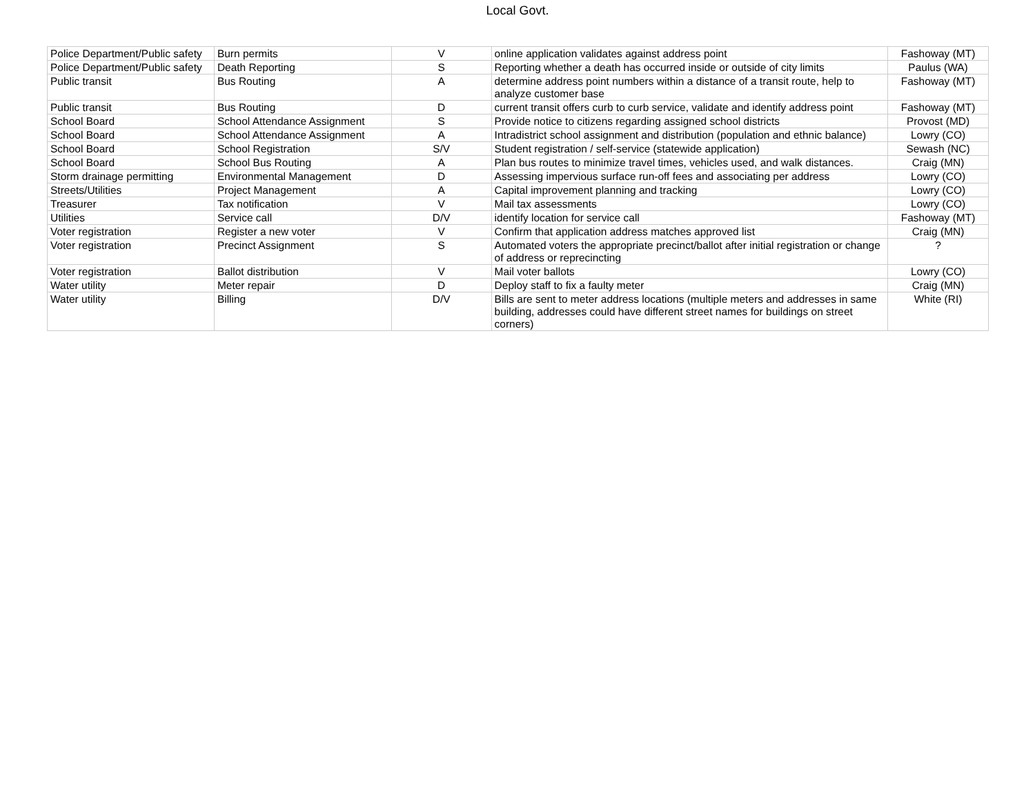Local Govt.
| Police Department/Public safety | Burn permits | V | online application validates against address point | Fashoway (MT) |
| Police Department/Public safety | Death Reporting | S | Reporting whether a death has occurred inside or outside of city limits | Paulus (WA) |
| Public transit | Bus Routing | A | determine address point numbers within a distance of a transit route, help to analyze customer base | Fashoway (MT) |
| Public transit | Bus Routing | D | current transit offers curb to curb service, validate and identify address point | Fashoway (MT) |
| School Board | School Attendance Assignment | S | Provide notice to citizens regarding assigned school districts | Provost (MD) |
| School Board | School Attendance Assignment | A | Intradistrict school assignment and distribution (population and ethnic balance) | Lowry (CO) |
| School Board | School Registration | S/V | Student registration / self-service (statewide application) | Sewash (NC) |
| School Board | School Bus Routing | A | Plan bus routes to minimize travel times, vehicles used, and walk distances. | Craig (MN) |
| Storm drainage permitting | Environmental Management | D | Assessing impervious surface run-off fees and associating per address | Lowry (CO) |
| Streets/Utilities | Project Management | A | Capital improvement planning and tracking | Lowry (CO) |
| Treasurer | Tax notification | V | Mail tax assessments | Lowry (CO) |
| Utilities | Service call | D/V | identify location for service call | Fashoway (MT) |
| Voter registration | Register a new voter | V | Confirm that application address matches approved list | Craig (MN) |
| Voter registration | Precinct Assignment | S | Automated voters the appropriate precinct/ballot after initial registration or change of address or reprecincting | ? |
| Voter registration | Ballot distribution | V | Mail voter ballots | Lowry (CO) |
| Water utility | Meter repair | D | Deploy staff to fix a faulty meter | Craig (MN) |
| Water utility | Billing | D/V | Bills are sent to meter address locations (multiple meters and addresses in same building, addresses could have different street names for buildings on street corners) | White (RI) |